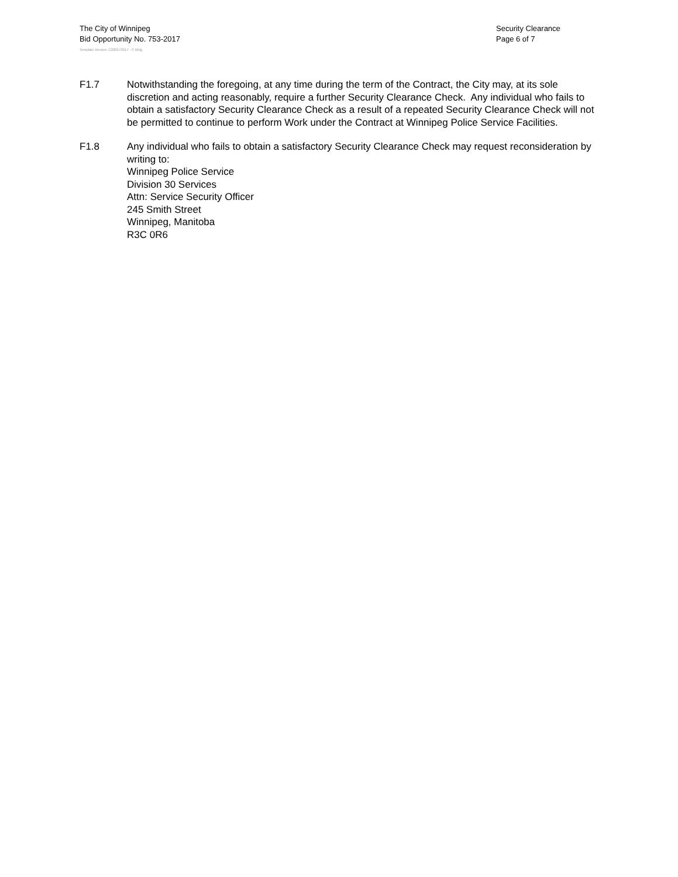The City of Winnipeg
Bid Opportunity No. 753-2017
Security Clearance
Page 6 of 7
Template Version: C220170317 - C Bldg
F1.7 Notwithstanding the foregoing, at any time during the term of the Contract, the City may, at its sole discretion and acting reasonably, require a further Security Clearance Check. Any individual who fails to obtain a satisfactory Security Clearance Check as a result of a repeated Security Clearance Check will not be permitted to continue to perform Work under the Contract at Winnipeg Police Service Facilities.
F1.8 Any individual who fails to obtain a satisfactory Security Clearance Check may request reconsideration by writing to:
Winnipeg Police Service
Division 30 Services
Attn: Service Security Officer
245 Smith Street
Winnipeg, Manitoba
R3C 0R6